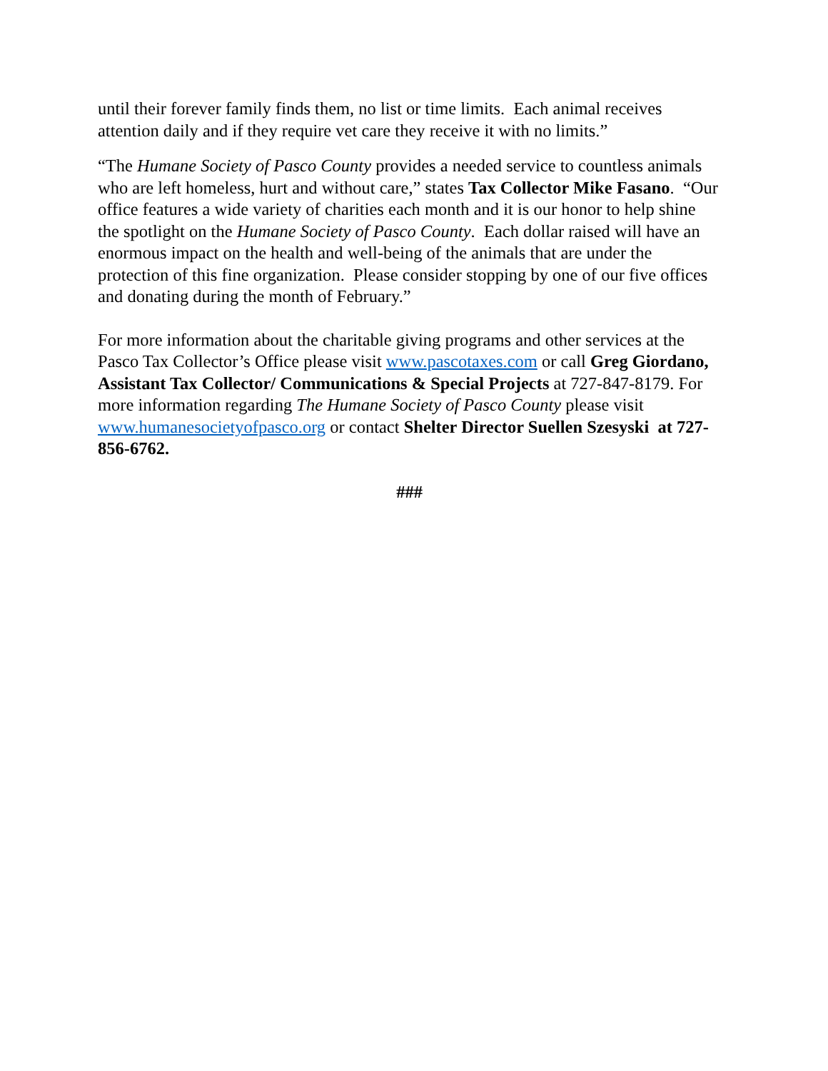until their forever family finds them, no list or time limits. Each animal receives attention daily and if they require vet care they receive it with no limits.”
“The Humane Society of Pasco County provides a needed service to countless animals who are left homeless, hurt and without care,” states Tax Collector Mike Fasano. “Our office features a wide variety of charities each month and it is our honor to help shine the spotlight on the Humane Society of Pasco County. Each dollar raised will have an enormous impact on the health and well-being of the animals that are under the protection of this fine organization. Please consider stopping by one of our five offices and donating during the month of February.”
For more information about the charitable giving programs and other services at the Pasco Tax Collector’s Office please visit www.pascotaxes.com or call Greg Giordano, Assistant Tax Collector/ Communications & Special Projects at 727-847-8179. For more information regarding The Humane Society of Pasco County please visit www.humanesocietyofpasco.org or contact Shelter Director Suellen Szesyski at 727-856-6762.
###